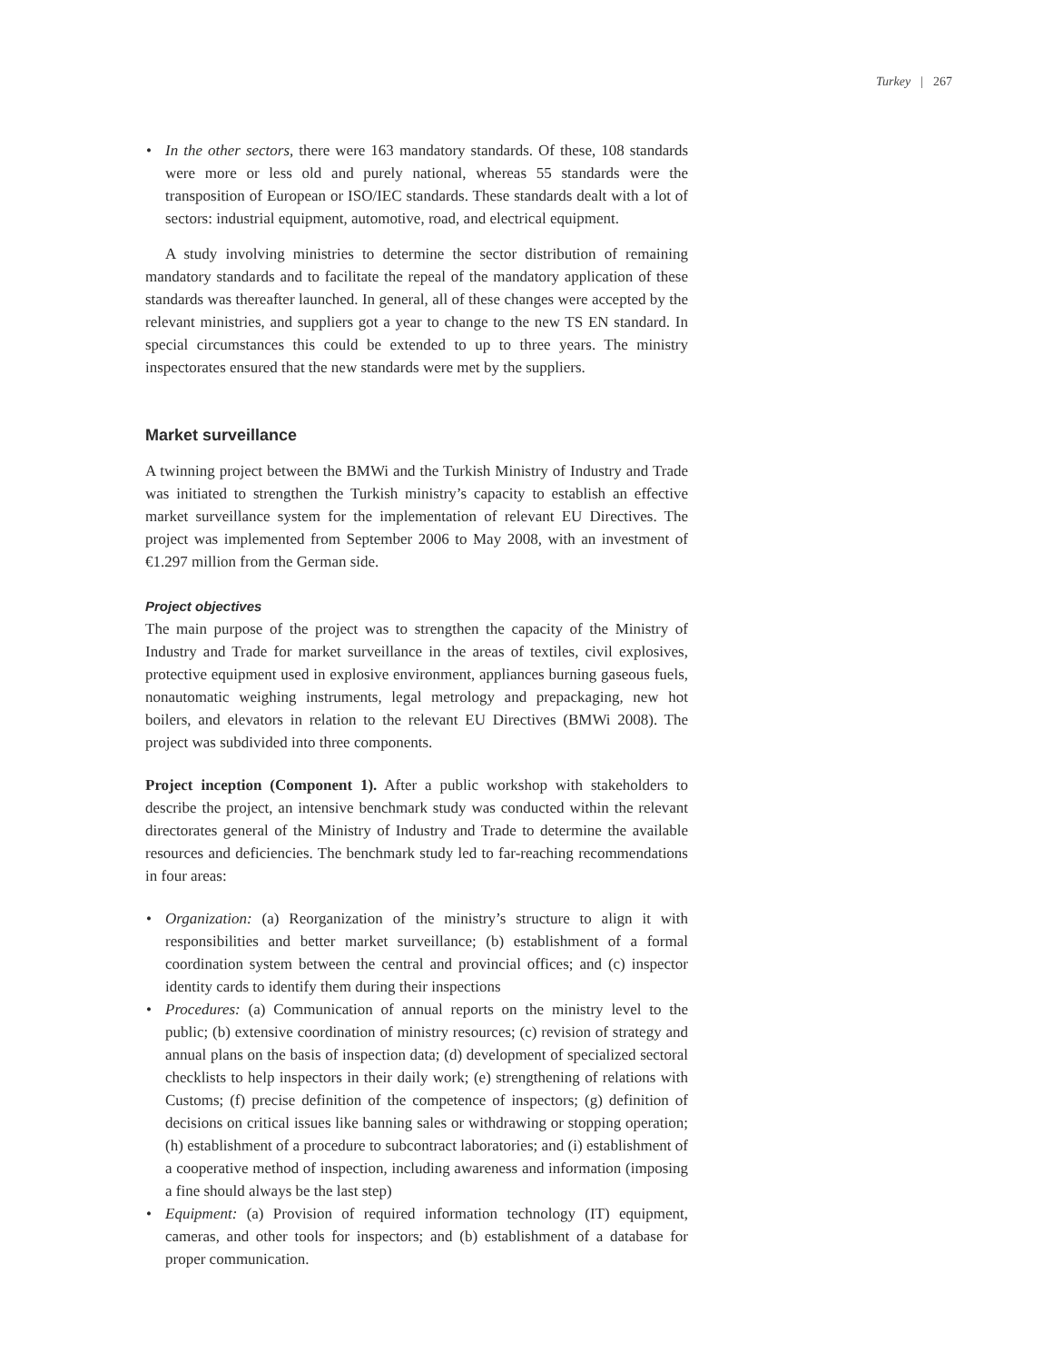Turkey | 267
• In the other sectors, there were 163 mandatory standards. Of these, 108 standards were more or less old and purely national, whereas 55 standards were the transposition of European or ISO/IEC standards. These standards dealt with a lot of sectors: industrial equipment, automotive, road, and electrical equipment.
A study involving ministries to determine the sector distribution of remaining mandatory standards and to facilitate the repeal of the mandatory application of these standards was thereafter launched. In general, all of these changes were accepted by the relevant ministries, and suppliers got a year to change to the new TS EN standard. In special circumstances this could be extended to up to three years. The ministry inspectorates ensured that the new standards were met by the suppliers.
Market surveillance
A twinning project between the BMWi and the Turkish Ministry of Industry and Trade was initiated to strengthen the Turkish ministry’s capacity to establish an effective market surveillance system for the implementation of relevant EU Directives. The project was implemented from September 2006 to May 2008, with an investment of €1.297 million from the German side.
Project objectives
The main purpose of the project was to strengthen the capacity of the Ministry of Industry and Trade for market surveillance in the areas of textiles, civil explosives, protective equipment used in explosive environment, appliances burning gaseous fuels, nonautomatic weighing instruments, legal metrology and prepackaging, new hot boilers, and elevators in relation to the relevant EU Directives (BMWi 2008). The project was subdivided into three components.
Project inception (Component 1). After a public workshop with stakeholders to describe the project, an intensive benchmark study was conducted within the relevant directorates general of the Ministry of Industry and Trade to determine the available resources and deficiencies. The benchmark study led to far-reaching recommendations in four areas:
• Organization: (a) Reorganization of the ministry’s structure to align it with responsibilities and better market surveillance; (b) establishment of a formal coordination system between the central and provincial offices; and (c) inspector identity cards to identify them during their inspections
• Procedures: (a) Communication of annual reports on the ministry level to the public; (b) extensive coordination of ministry resources; (c) revision of strategy and annual plans on the basis of inspection data; (d) development of specialized sectoral checklists to help inspectors in their daily work; (e) strengthening of relations with Customs; (f) precise definition of the competence of inspectors; (g) definition of decisions on critical issues like banning sales or withdrawing or stopping operation; (h) establishment of a procedure to subcontract laboratories; and (i) establishment of a cooperative method of inspection, including awareness and information (imposing a fine should always be the last step)
• Equipment: (a) Provision of required information technology (IT) equipment, cameras, and other tools for inspectors; and (b) establishment of a database for proper communication.